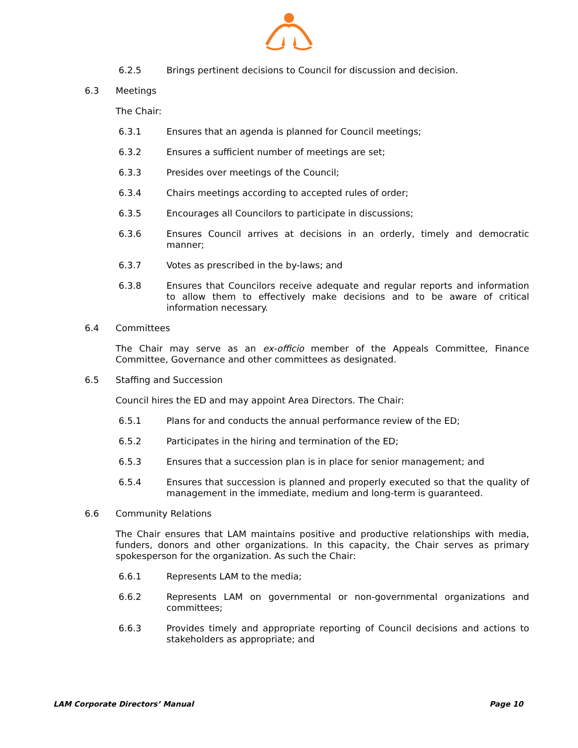6.2.5 Brings pertinent decisions to Council for discussion and decision.
6.3 Meetings
The Chair:
6.3.1 Ensures that an agenda is planned for Council meetings;
6.3.2 Ensures a sufficient number of meetings are set;
6.3.3 Presides over meetings of the Council;
6.3.4 Chairs meetings according to accepted rules of order;
6.3.5 Encourages all Councilors to participate in discussions;
6.3.6 Ensures Council arrives at decisions in an orderly, timely and democratic manner;
6.3.7 Votes as prescribed in the by-laws; and
6.3.8 Ensures that Councilors receive adequate and regular reports and information to allow them to effectively make decisions and to be aware of critical information necessary.
6.4 Committees
The Chair may serve as an ex-officio member of the Appeals Committee, Finance Committee, Governance and other committees as designated.
6.5 Staffing and Succession
Council hires the ED and may appoint Area Directors. The Chair:
6.5.1 Plans for and conducts the annual performance review of the ED;
6.5.2 Participates in the hiring and termination of the ED;
6.5.3 Ensures that a succession plan is in place for senior management; and
6.5.4 Ensures that succession is planned and properly executed so that the quality of management in the immediate, medium and long-term is guaranteed.
6.6 Community Relations
The Chair ensures that LAM maintains positive and productive relationships with media, funders, donors and other organizations. In this capacity, the Chair serves as primary spokesperson for the organization. As such the Chair:
6.6.1 Represents LAM to the media;
6.6.2 Represents LAM on governmental or non-governmental organizations and committees;
6.6.3 Provides timely and appropriate reporting of Council decisions and actions to stakeholders as appropriate; and
LAM Corporate Directors’ Manual Page 10